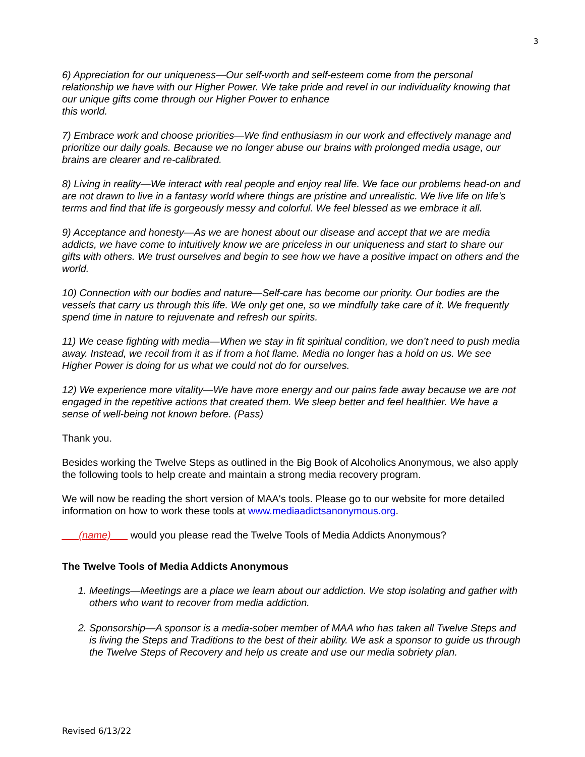3
6) Appreciation for our uniqueness—Our self-worth and self-esteem come from the personal relationship we have with our Higher Power. We take pride and revel in our individuality knowing that our unique gifts come through our Higher Power to enhance
this world.
7) Embrace work and choose priorities—We find enthusiasm in our work and effectively manage and prioritize our daily goals. Because we no longer abuse our brains with prolonged media usage, our brains are clearer and re-calibrated.
8) Living in reality—We interact with real people and enjoy real life. We face our problems head-on and are not drawn to live in a fantasy world where things are pristine and unrealistic. We live life on life's terms and find that life is gorgeously messy and colorful. We feel blessed as we embrace it all.
9) Acceptance and honesty—As we are honest about our disease and accept that we are media addicts, we have come to intuitively know we are priceless in our uniqueness and start to share our gifts with others. We trust ourselves and begin to see how we have a positive impact on others and the world.
10) Connection with our bodies and nature—Self-care has become our priority. Our bodies are the vessels that carry us through this life. We only get one, so we mindfully take care of it. We frequently spend time in nature to rejuvenate and refresh our spirits.
11) We cease fighting with media—When we stay in fit spiritual condition, we don’t need to push media away. Instead, we recoil from it as if from a hot flame. Media no longer has a hold on us. We see Higher Power is doing for us what we could not do for ourselves.
12) We experience more vitality—We have more energy and our pains fade away because we are not engaged in the repetitive actions that created them. We sleep better and feel healthier. We have a sense of well-being not known before. (Pass)
Thank you.
Besides working the Twelve Steps as outlined in the Big Book of Alcoholics Anonymous, we also apply the following tools to help create and maintain a strong media recovery program.
We will now be reading the short version of MAA's tools. Please go to our website for more detailed information on how to work these tools at www.mediaadictsanonymous.org.
___(name)___ would you please read the Twelve Tools of Media Addicts Anonymous?
The Twelve Tools of Media Addicts Anonymous
1. Meetings—Meetings are a place we learn about our addiction. We stop isolating and gather with others who want to recover from media addiction.
2. Sponsorship—A sponsor is a media-sober member of MAA who has taken all Twelve Steps and is living the Steps and Traditions to the best of their ability. We ask a sponsor to guide us through the Twelve Steps of Recovery and help us create and use our media sobriety plan.
Revised 6/13/22